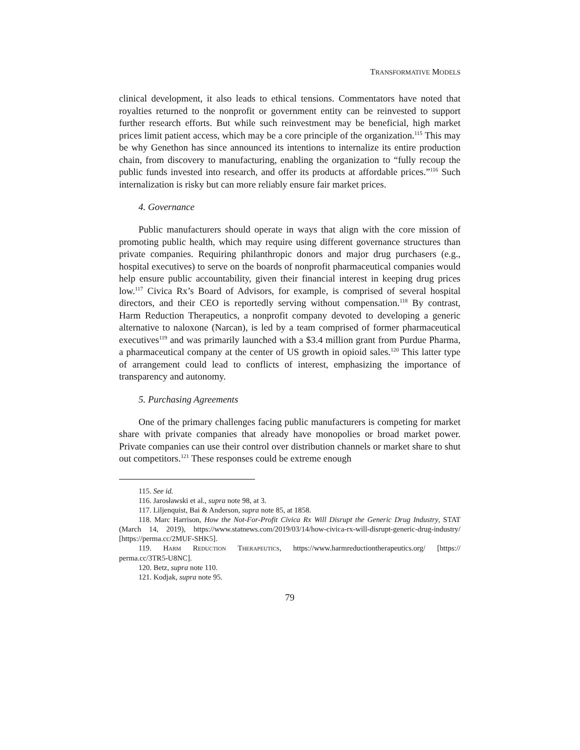TRANSFORMATIVE MODELS
clinical development, it also leads to ethical tensions. Commentators have noted that royalties returned to the nonprofit or government entity can be reinvested to support further research efforts. But while such reinvestment may be beneficial, high market prices limit patient access, which may be a core principle of the organization.<sup>115</sup> This may be why Genethon has since announced its intentions to internalize its entire production chain, from discovery to manufacturing, enabling the organization to “fully recoup the public funds invested into research, and offer its products at affordable prices.”<sup>116</sup> Such internalization is risky but can more reliably ensure fair market prices.
4. Governance
Public manufacturers should operate in ways that align with the core mission of promoting public health, which may require using different governance structures than private companies. Requiring philanthropic donors and major drug purchasers (e.g., hospital executives) to serve on the boards of nonprofit pharmaceutical companies would help ensure public accountability, given their financial interest in keeping drug prices low.<sup>117</sup> Civica Rx’s Board of Advisors, for example, is comprised of several hospital directors, and their CEO is reportedly serving without compensation.<sup>118</sup> By contrast, Harm Reduction Therapeutics, a nonprofit company devoted to developing a generic alternative to naloxone (Narcan), is led by a team comprised of former pharmaceutical executives<sup>119</sup> and was primarily launched with a $3.4 million grant from Purdue Pharma, a pharmaceutical company at the center of US growth in opioid sales.<sup>120</sup> This latter type of arrangement could lead to conflicts of interest, emphasizing the importance of transparency and autonomy.
5. Purchasing Agreements
One of the primary challenges facing public manufacturers is competing for market share with private companies that already have monopolies or broad market power. Private companies can use their control over distribution channels or market share to shut out competitors.<sup>121</sup> These responses could be extreme enough
115. See id.
116. Jarosławski et al., supra note 98, at 3.
117. Liljenquist, Bai & Anderson, supra note 85, at 1858.
118. Marc Harrison, How the Not-For-Profit Civica Rx Will Disrupt the Generic Drug Industry, STAT (March 14, 2019), https://www.statnews.com/2019/03/14/how-civica-rx-will-disrupt-generic-drug-industry/ [https://perma.cc/2MUF-SHK5].
119. HARM REDUCTION THERAPEUTICS, https://www.harmreductiontherapeutics.org/ [https:// perma.cc/3TR5-U8NC].
120. Betz, supra note 110.
121. Kodjak, supra note 95.
79